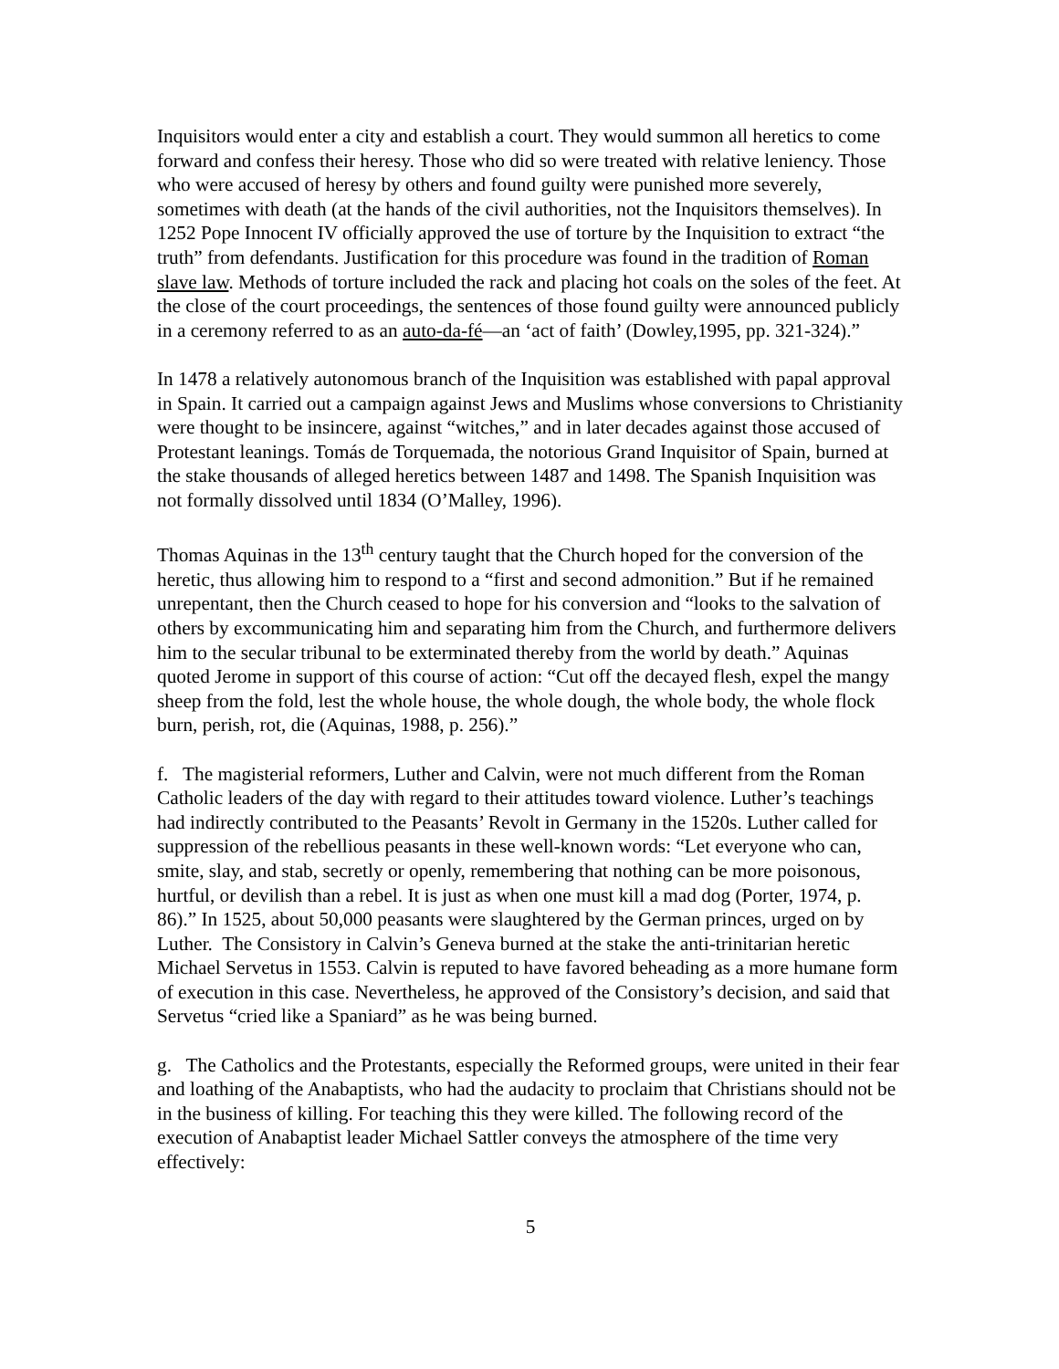Inquisitors would enter a city and establish a court. They would summon all heretics to come forward and confess their heresy. Those who did so were treated with relative leniency. Those who were accused of heresy by others and found guilty were punished more severely, sometimes with death (at the hands of the civil authorities, not the Inquisitors themselves). In 1252 Pope Innocent IV officially approved the use of torture by the Inquisition to extract “the truth” from defendants. Justification for this procedure was found in the tradition of Roman slave law. Methods of torture included the rack and placing hot coals on the soles of the feet. At the close of the court proceedings, the sentences of those found guilty were announced publicly in a ceremony referred to as an auto-da-fé—an ‘act of faith’ (Dowley,1995, pp. 321-324).”
In 1478 a relatively autonomous branch of the Inquisition was established with papal approval in Spain. It carried out a campaign against Jews and Muslims whose conversions to Christianity were thought to be insincere, against “witches,” and in later decades against those accused of Protestant leanings. Tomás de Torquemada, the notorious Grand Inquisitor of Spain, burned at the stake thousands of alleged heretics between 1487 and 1498. The Spanish Inquisition was not formally dissolved until 1834 (O’Malley, 1996).
Thomas Aquinas in the 13<sup>th</sup> century taught that the Church hoped for the conversion of the heretic, thus allowing him to respond to a “first and second admonition.” But if he remained unrepentant, then the Church ceased to hope for his conversion and “looks to the salvation of others by excommunicating him and separating him from the Church, and furthermore delivers him to the secular tribunal to be exterminated thereby from the world by death.” Aquinas quoted Jerome in support of this course of action: “Cut off the decayed flesh, expel the mangy sheep from the fold, lest the whole house, the whole dough, the whole body, the whole flock burn, perish, rot, die (Aquinas, 1988, p. 256).”
f. The magisterial reformers, Luther and Calvin, were not much different from the Roman Catholic leaders of the day with regard to their attitudes toward violence. Luther’s teachings had indirectly contributed to the Peasants’ Revolt in Germany in the 1520s. Luther called for suppression of the rebellious peasants in these well-known words: “Let everyone who can, smite, slay, and stab, secretly or openly, remembering that nothing can be more poisonous, hurtful, or devilish than a rebel. It is just as when one must kill a mad dog (Porter, 1974, p. 86).” In 1525, about 50,000 peasants were slaughtered by the German princes, urged on by Luther. The Consistory in Calvin’s Geneva burned at the stake the anti-trinitarian heretic Michael Servetus in 1553. Calvin is reputed to have favored beheading as a more humane form of execution in this case. Nevertheless, he approved of the Consistory’s decision, and said that Servetus “cried like a Spaniard” as he was being burned.
g. The Catholics and the Protestants, especially the Reformed groups, were united in their fear and loathing of the Anabaptists, who had the audacity to proclaim that Christians should not be in the business of killing. For teaching this they were killed. The following record of the execution of Anabaptist leader Michael Sattler conveys the atmosphere of the time very effectively:
5